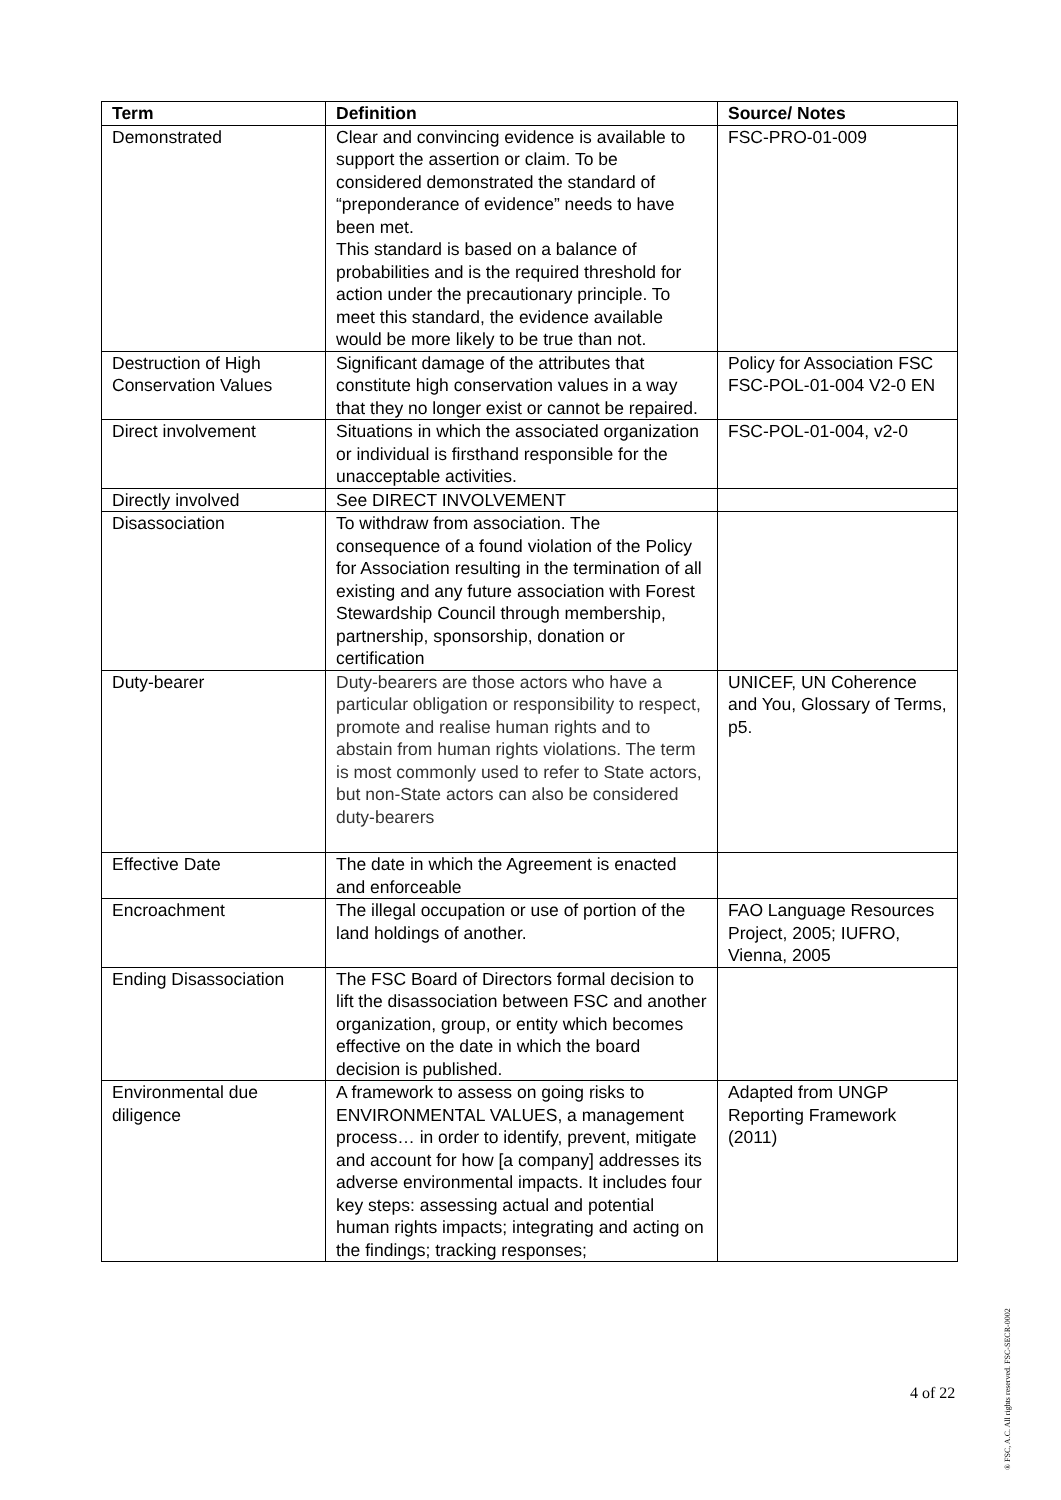| Term | Definition | Source/ Notes |
| --- | --- | --- |
| Demonstrated | Clear and convincing evidence is available to support the assertion or claim. To be considered demonstrated the standard of “preponderance of evidence” needs to have been met. This standard is based on a balance of probabilities and is the required threshold for action under the precautionary principle. To meet this standard, the evidence available would be more likely to be true than not. | FSC-PRO-01-009 |
| Destruction of High Conservation Values | Significant damage of the attributes that constitute high conservation values in a way that they no longer exist or cannot be repaired. | Policy for Association FSC FSC-POL-01-004 V2-0 EN |
| Direct involvement | Situations in which the associated organization or individual is firsthand responsible for the unacceptable activities. | FSC-POL-01-004, v2-0 |
| Directly involved | See DIRECT INVOLVEMENT | |
| Disassociation | To withdraw from association. The consequence of a found violation of the Policy for Association resulting in the termination of all existing and any future association with Forest Stewardship Council through membership, partnership, sponsorship, donation or certification | |
| Duty-bearer | Duty-bearers are those actors who have a particular obligation or responsibility to respect, promote and realise human rights and to abstain from human rights violations. The term is most commonly used to refer to State actors, but non-State actors can also be considered duty-bearers | UNICEF, UN Coherence and You, Glossary of Terms, p5. |
| Effective Date | The date in which the Agreement is enacted and enforceable | |
| Encroachment | The illegal occupation or use of portion of the land holdings of another. | FAO Language Resources Project, 2005; IUFRO, Vienna, 2005 |
| Ending Disassociation | The FSC Board of Directors formal decision to lift the disassociation between FSC and another organization, group, or entity which becomes effective on the date in which the board decision is published. | |
| Environmental due diligence | A framework to assess on going risks to ENVIRONMENTAL VALUES, a management process… in order to identify, prevent, mitigate and account for how [a company] addresses its adverse environmental impacts. It includes four key steps: assessing actual and potential human rights impacts; integrating and acting on the findings; tracking responses; | Adapted from UNGP Reporting Framework (2011) |
4 of 22
® FSC, A.C. All rights reserved. FSC-SECR-0002